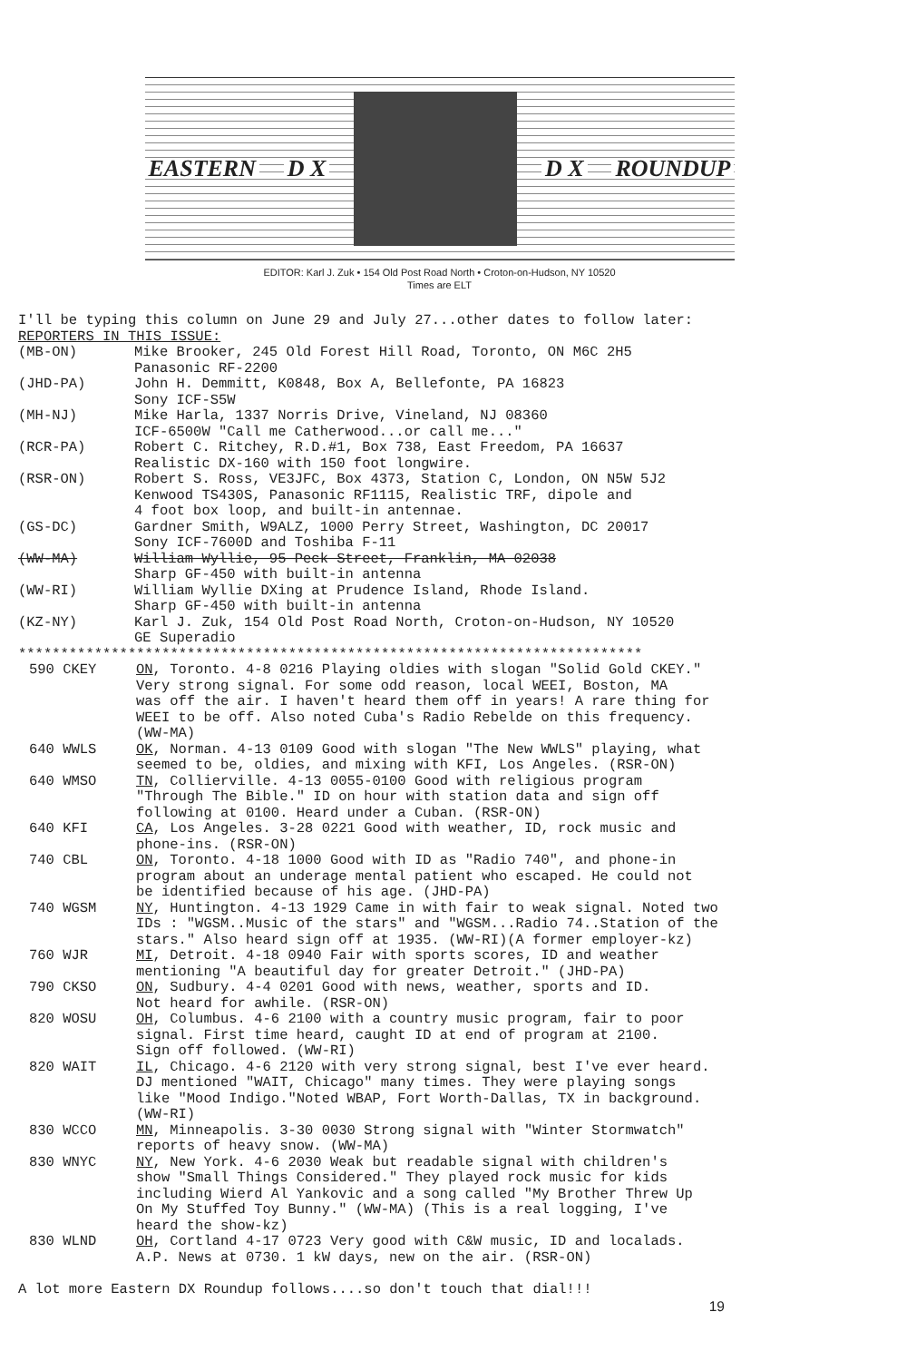EASTERN D X D X ROUNDUP
EDITOR: Karl J. Zuk • 154 Old Post Road North • Croton-on-Hudson, NY 10520
Times are ELT
I'll be typing this column on June 29 and July 27...other dates to follow later:
REPORTERS IN THIS ISSUE:
(MB-ON) Mike Brooker, 245 Old Forest Hill Road, Toronto, ON M6C 2H5
Panasonic RF-2200
(JHD-PA) John H. Demmitt, K0848, Box A, Bellefonte, PA 16823
Sony ICF-S5W
(MH-NJ) Mike Harla, 1337 Norris Drive, Vineland, NJ 08360
ICF-6500W "Call me Catherwood...or call me..."
(RCR-PA) Robert C. Ritchey, R.D.#1, Box 738, East Freedom, PA 16637
Realistic DX-160 with 150 foot longwire.
(RSR-ON) Robert S. Ross, VE3JFC, Box 4373, Station C, London, ON N5W 5J2
Kenwood TS430S, Panasonic RF1115, Realistic TRF, dipole and
4 foot box loop, and built-in antennae.
(GS-DC) Gardner Smith, W9ALZ, 1000 Perry Street, Washington, DC 20017
Sony ICF-7600D and Toshiba F-11
(WW-MA) William Wyllie, 95 Peck Street, Franklin, MA 02038
Sharp GF-450 with built-in antenna
(WW-RI) William Wyllie DXing at Prudence Island, Rhode Island.
Sharp GF-450 with built-in antenna
(KZ-NY) Karl J. Zuk, 154 Old Post Road North, Croton-on-Hudson, NY 10520
GE Superadio
**************************************************************************
590 CKEY ON, Toronto. 4-8 0216 Playing oldies with slogan "Solid Gold CKEY."
Very strong signal. For some odd reason, local WEEI, Boston, MA
was off the air. I haven't heard them off in years! A rare thing for
WEEI to be off. Also noted Cuba's Radio Rebelde on this frequency.
(WW-MA)
640 WWLS OK, Norman. 4-13 0109 Good with slogan "The New WWLS" playing, what
seemed to be, oldies, and mixing with KFI, Los Angeles. (RSR-ON)
640 WMSO TN, Collierville. 4-13 0055-0100 Good with religious program
"Through The Bible." ID on hour with station data and sign off
following at 0100. Heard under a Cuban. (RSR-ON)
640 KFI CA, Los Angeles. 3-28 0221 Good with weather, ID, rock music and
phone-ins. (RSR-ON)
740 CBL ON, Toronto. 4-18 1000 Good with ID as "Radio 740", and phone-in
program about an underage mental patient who escaped. He could not
be identified because of his age. (JHD-PA)
740 WGSM NY, Huntington. 4-13 1929 Came in with fair to weak signal. Noted two
IDs : "WGSM..Music of the stars" and "WGSM...Radio 74..Station of the
stars." Also heard sign off at 1935. (WW-RI)(A former employer-kz)
760 WJR MI, Detroit. 4-18 0940 Fair with sports scores, ID and weather
mentioning "A beautiful day for greater Detroit." (JHD-PA)
790 CKSO ON, Sudbury. 4-4 0201 Good with news, weather, sports and ID.
Not heard for awhile. (RSR-ON)
820 WOSU OH, Columbus. 4-6 2100 with a country music program, fair to poor
signal. First time heard, caught ID at end of program at 2100.
Sign off followed. (WW-RI)
820 WAIT IL, Chicago. 4-6 2120 with very strong signal, best I've ever heard.
DJ mentioned "WAIT, Chicago" many times. They were playing songs
like "Mood Indigo."Noted WBAP, Fort Worth-Dallas, TX in background.
(WW-RI)
830 WCCO MN, Minneapolis. 3-30 0030 Strong signal with "Winter Stormwatch"
reports of heavy snow. (WW-MA)
830 WNYC NY, New York. 4-6 2030 Weak but readable signal with children's
show "Small Things Considered." They played rock music for kids
including Wierd Al Yankovic and a song called "My Brother Threw Up
On My Stuffed Toy Bunny." (WW-MA) (This is a real logging, I've
heard the show-kz)
830 WLND OH, Cortland 4-17 0723 Very good with C&W music, ID and localads.
A.P. News at 0730. 1 kW days, new on the air. (RSR-ON)
A lot more Eastern DX Roundup follows....so don't touch that dial!!!
19